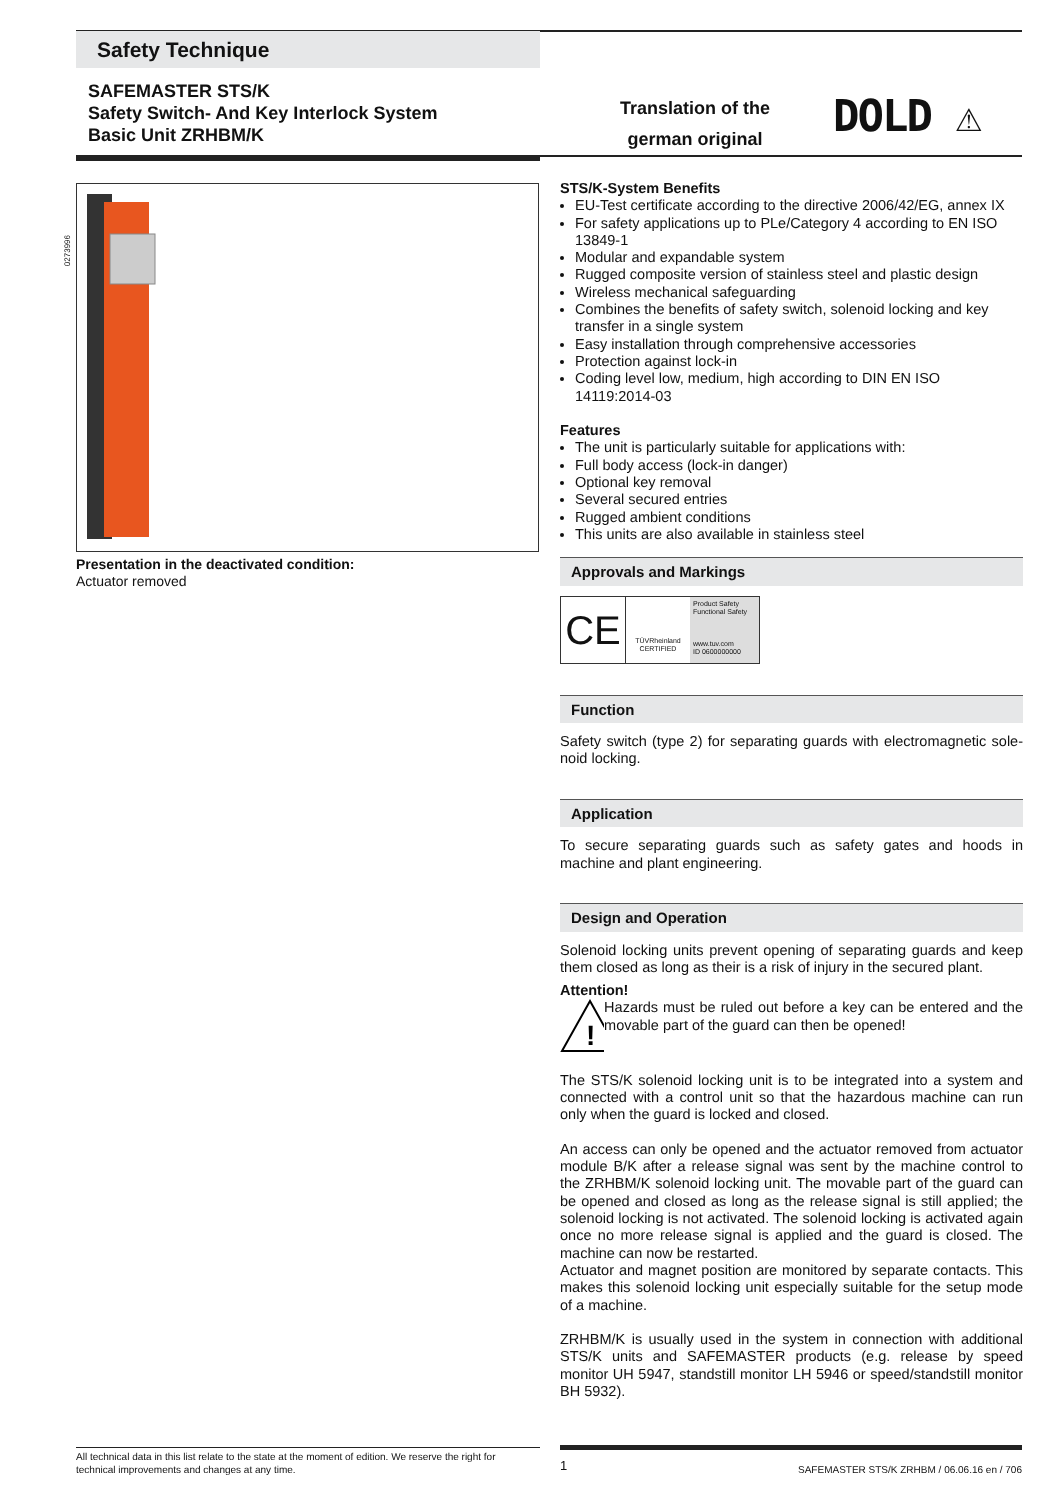Safety Technique
SAFEMASTER STS/K
Safety Switch- And Key Interlock System
Basic Unit ZRHBM/K
Translation of the german original
DOLD ⚠
0273996
Presentation in the deactivated condition:
Actuator removed
STS/K-System Benefits
EU-Test certificate according to the directive 2006/42/EG, annex IX
For safety applications up to PLe/Category 4 according to EN ISO 13849-1
Modular and expandable system
Rugged composite version of stainless steel and plastic design
Wireless mechanical safeguarding
Combines the benefits of safety switch, solenoid locking and key transfer in a single system
Easy installation through comprehensive accessories
Protection against lock-in
Coding level low, medium, high according to DIN EN ISO 14119:2014-03
Features
The unit is particularly suitable for applications with:
Full body access (lock-in danger)
Optional key removal
Several secured entries
Rugged ambient conditions
This units are also available in stainless steel
Approvals and Markings
CE
TÜVRheinland
CERTIFIED
Product Safety Functional Safety
www.tuv.com
ID 0600000000
Function
Safety switch (type 2) for separating guards with electromagnetic sole-noid locking.
Application
To secure separating guards such as safety gates and hoods in machine and plant engineering.
Design and Operation
Solenoid locking units prevent opening of separating guards and keep them closed as long as their is a risk of injury in the secured plant.
Attention!
!
Hazards must be ruled out before a key can be entered and the movable part of the guard can then be opened!
The STS/K solenoid locking unit is to be integrated into a system and connected with a control unit so that the hazardous machine can run only when the guard is locked and closed.
An access can only be opened and the actuator removed from actuator module B/K after a release signal was sent by the machine control to the ZRHBM/K solenoid locking unit. The movable part of the guard can be opened and closed as long as the release signal is still applied; the solenoid locking is not activated. The solenoid locking is activated again once no more release signal is applied and the guard is closed. The machine can now be restarted.
Actuator and magnet position are monitored by separate contacts. This makes this solenoid locking unit especially suitable for the setup mode of a machine.
ZRHBM/K is usually used in the system in connection with additional STS/K units and SAFEMASTER products (e.g. release by speed monitor UH 5947, standstill monitor LH 5946 or speed/standstill monitor BH 5932).
All technical data in this list relate to the state at the moment of edition. We reserve the right for technical improvements and changes at any time.
1
SAFEMASTER STS/K ZRHBM / 06.06.16 en / 706